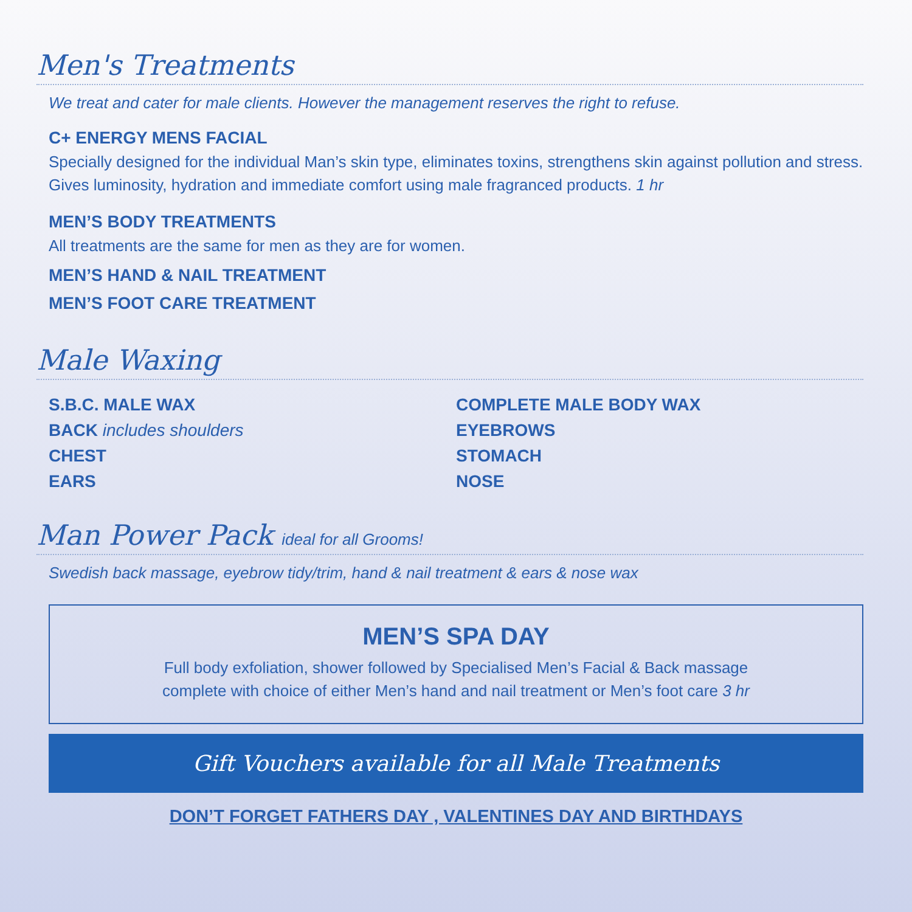Men's Treatments
We treat and cater for male clients. However the management reserves the right to refuse.
C+ ENERGY MENS FACIAL
Specially designed for the individual Man’s skin type, eliminates toxins, strengthens skin against pollution and stress. Gives luminosity, hydration and immediate comfort using male fragranced products. 1 hr
MEN’S BODY TREATMENTS
All treatments are the same for men as they are for women.
MEN’S HAND & NAIL TREATMENT
MEN’S FOOT CARE TREATMENT
Male Waxing
S.B.C. MALE WAX
BACK includes shoulders
CHEST
EARS
COMPLETE MALE BODY WAX
EYEBROWS
STOMACH
NOSE
Man Power Pack ideal for all Grooms!
Swedish back massage, eyebrow tidy/trim, hand & nail treatment & ears & nose wax
MEN’S SPA DAY
Full body exfoliation, shower followed by Specialised Men’s Facial & Back massage
complete with choice of either Men’s hand and nail treatment or Men’s foot care 3 hr
Gift Vouchers available for all Male Treatments
DON’T FORGET FATHERS DAY , VALENTINES DAY AND BIRTHDAYS